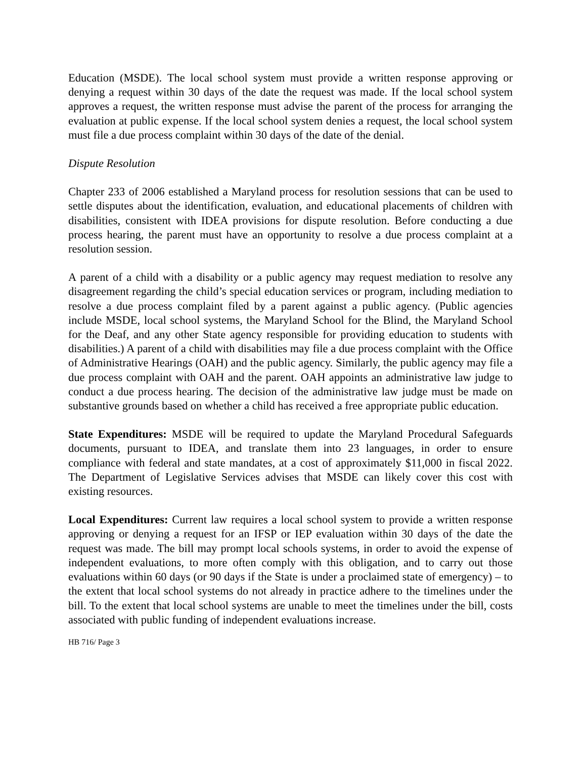Education (MSDE). The local school system must provide a written response approving or denying a request within 30 days of the date the request was made. If the local school system approves a request, the written response must advise the parent of the process for arranging the evaluation at public expense. If the local school system denies a request, the local school system must file a due process complaint within 30 days of the date of the denial.
Dispute Resolution
Chapter 233 of 2006 established a Maryland process for resolution sessions that can be used to settle disputes about the identification, evaluation, and educational placements of children with disabilities, consistent with IDEA provisions for dispute resolution. Before conducting a due process hearing, the parent must have an opportunity to resolve a due process complaint at a resolution session.
A parent of a child with a disability or a public agency may request mediation to resolve any disagreement regarding the child’s special education services or program, including mediation to resolve a due process complaint filed by a parent against a public agency. (Public agencies include MSDE, local school systems, the Maryland School for the Blind, the Maryland School for the Deaf, and any other State agency responsible for providing education to students with disabilities.) A parent of a child with disabilities may file a due process complaint with the Office of Administrative Hearings (OAH) and the public agency. Similarly, the public agency may file a due process complaint with OAH and the parent. OAH appoints an administrative law judge to conduct a due process hearing. The decision of the administrative law judge must be made on substantive grounds based on whether a child has received a free appropriate public education.
State Expenditures: MSDE will be required to update the Maryland Procedural Safeguards documents, pursuant to IDEA, and translate them into 23 languages, in order to ensure compliance with federal and state mandates, at a cost of approximately $11,000 in fiscal 2022. The Department of Legislative Services advises that MSDE can likely cover this cost with existing resources.
Local Expenditures: Current law requires a local school system to provide a written response approving or denying a request for an IFSP or IEP evaluation within 30 days of the date the request was made. The bill may prompt local schools systems, in order to avoid the expense of independent evaluations, to more often comply with this obligation, and to carry out those evaluations within 60 days (or 90 days if the State is under a proclaimed state of emergency) – to the extent that local school systems do not already in practice adhere to the timelines under the bill. To the extent that local school systems are unable to meet the timelines under the bill, costs associated with public funding of independent evaluations increase.
HB 716/ Page 3